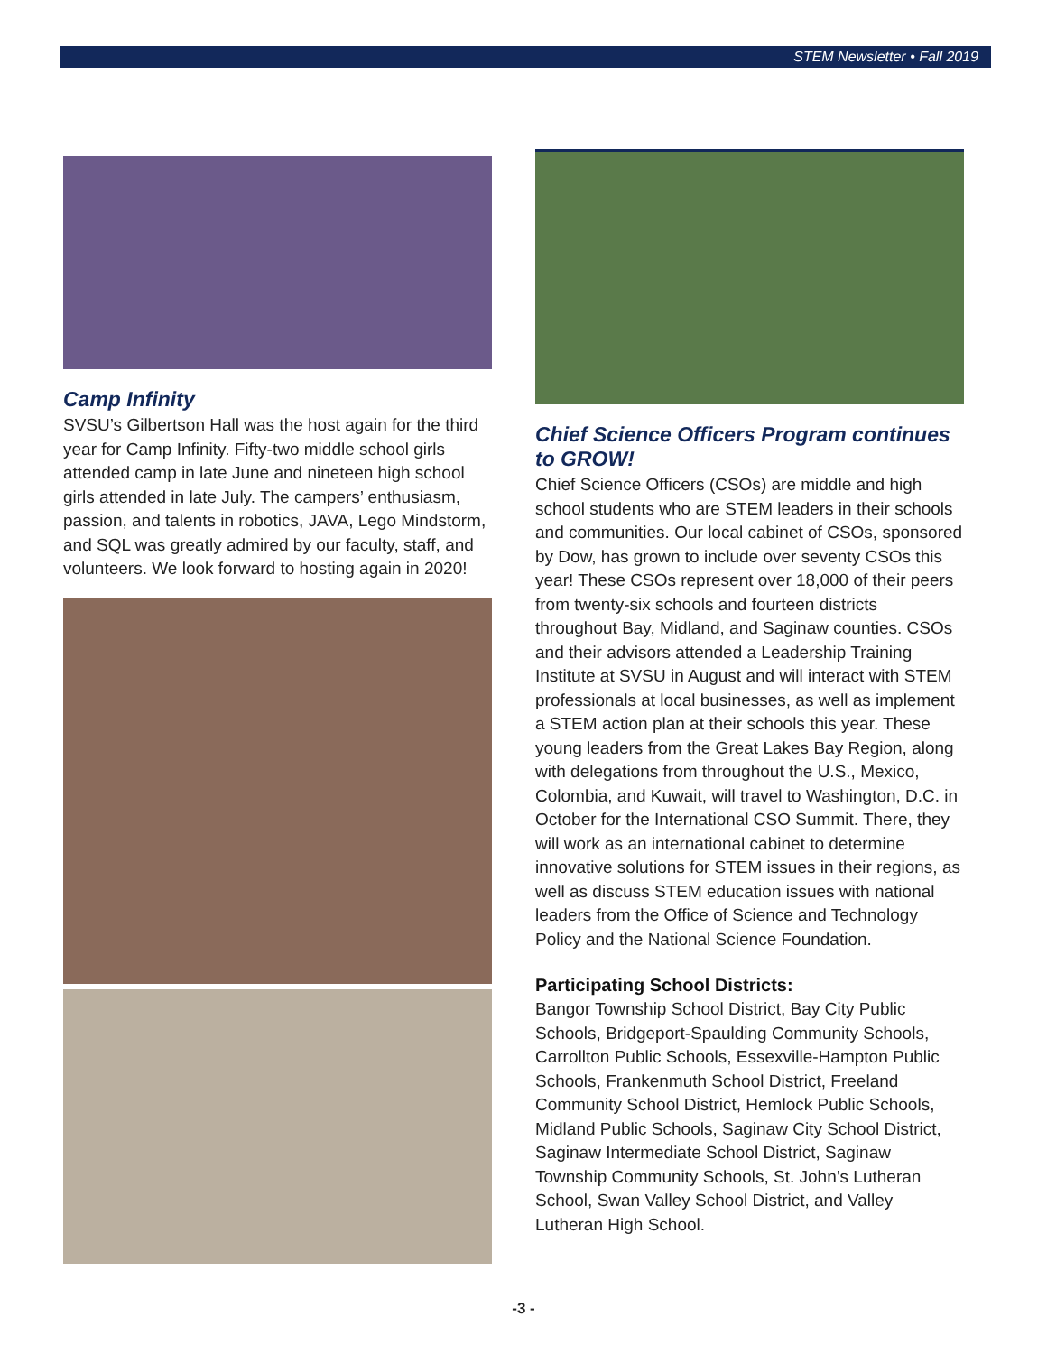STEM Newsletter • Fall 2019
Camp Infinity
SVSU’s Gilbertson Hall was the host again for the third year for Camp Infinity. Fifty-two middle school girls attended camp in late June and nineteen high school girls attended in late July. The campers’ enthusiasm, passion, and talents in robotics, JAVA, Lego Mindstorm, and SQL was greatly admired by our faculty, staff, and volunteers. We look forward to hosting again in 2020!
Chief Science Officers Program continues to GROW!
Chief Science Officers (CSOs) are middle and high school students who are STEM leaders in their schools and communities. Our local cabinet of CSOs, sponsored by Dow, has grown to include over seventy CSOs this year! These CSOs represent over 18,000 of their peers from twenty-six schools and fourteen districts throughout Bay, Midland, and Saginaw counties. CSOs and their advisors attended a Leadership Training Institute at SVSU in August and will interact with STEM professionals at local businesses, as well as implement a STEM action plan at their schools this year. These young leaders from the Great Lakes Bay Region, along with delegations from throughout the U.S., Mexico, Colombia, and Kuwait, will travel to Washington, D.C. in October for the International CSO Summit. There, they will work as an international cabinet to determine innovative solutions for STEM issues in their regions, as well as discuss STEM education issues with national leaders from the Office of Science and Technology Policy and the National Science Foundation.
Participating School Districts:
Bangor Township School District, Bay City Public Schools, Bridgeport-Spaulding Community Schools, Carrollton Public Schools, Essexville-Hampton Public Schools, Frankenmuth School District, Freeland Community School District, Hemlock Public Schools, Midland Public Schools, Saginaw City School District, Saginaw Intermediate School District, Saginaw Township Community Schools, St. John’s Lutheran School, Swan Valley School District, and Valley Lutheran High School.
-3 -